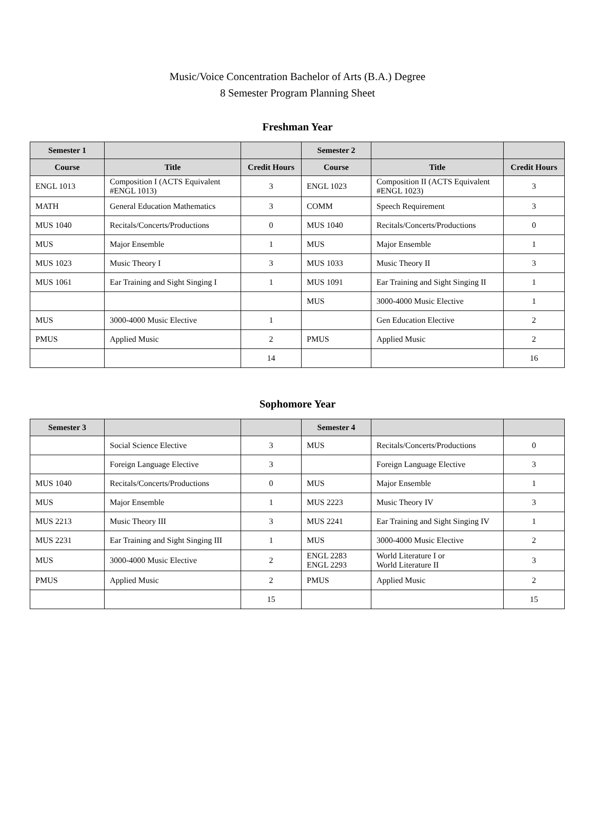Music/Voice Concentration Bachelor of Arts (B.A.) Degree
8 Semester Program Planning Sheet
Freshman Year
| Semester 1 | | | Semester 2 | | |
| --- | --- | --- | --- | --- | --- |
| Course | Title | Credit Hours | Course | Title | Credit Hours |
| ENGL 1013 | Composition I (ACTS Equivalent #ENGL 1013) | 3 | ENGL 1023 | Composition II (ACTS Equivalent #ENGL 1023) | 3 |
| MATH | General Education Mathematics | 3 | COMM | Speech Requirement | 3 |
| MUS 1040 | Recitals/Concerts/Productions | 0 | MUS 1040 | Recitals/Concerts/Productions | 0 |
| MUS | Major Ensemble | 1 | MUS | Major Ensemble | 1 |
| MUS 1023 | Music Theory I | 3 | MUS 1033 | Music Theory II | 3 |
| MUS 1061 | Ear Training and Sight Singing I | 1 | MUS 1091 | Ear Training and Sight Singing II | 1 |
| | | | MUS | 3000-4000 Music Elective | 1 |
| MUS | 3000-4000 Music Elective | 1 | | Gen Education Elective | 2 |
| PMUS | Applied Music | 2 | PMUS | Applied Music | 2 |
| | | 14 | | | 16 |
Sophomore Year
| Semester 3 | | | Semester 4 | | |
| --- | --- | --- | --- | --- | --- |
| | Social Science Elective | 3 | MUS | Recitals/Concerts/Productions | 0 |
| | Foreign Language Elective | 3 | | Foreign Language Elective | 3 |
| MUS 1040 | Recitals/Concerts/Productions | 0 | MUS | Major Ensemble | 1 |
| MUS | Major Ensemble | 1 | MUS 2223 | Music Theory IV | 3 |
| MUS 2213 | Music Theory III | 3 | MUS 2241 | Ear Training and Sight Singing IV | 1 |
| MUS 2231 | Ear Training and Sight Singing III | 1 | MUS | 3000-4000 Music Elective | 2 |
| MUS | 3000-4000 Music Elective | 2 | ENGL 2283 ENGL 2293 | World Literature I or World Literature II | 3 |
| PMUS | Applied Music | 2 | PMUS | Applied Music | 2 |
| | | 15 | | | 15 |